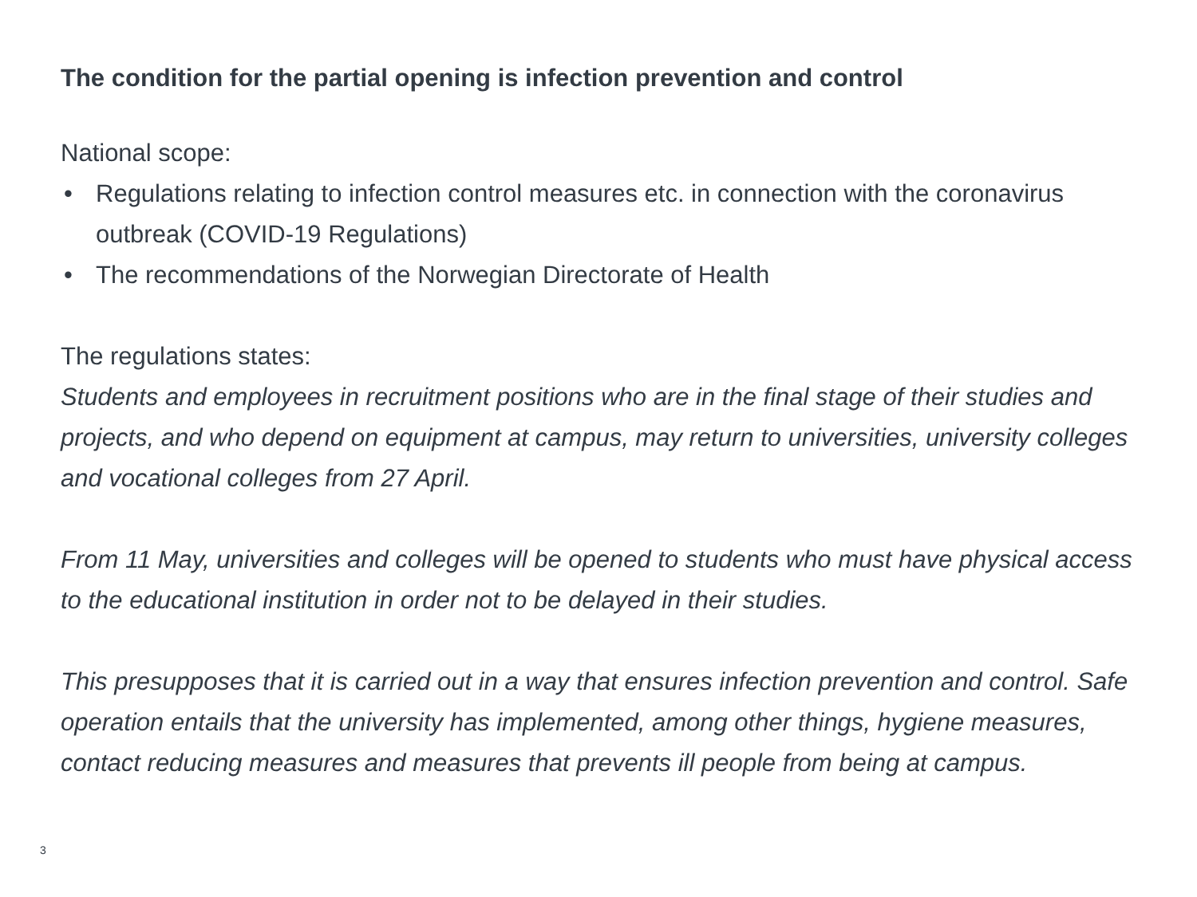The condition for the partial opening is infection prevention and control
National scope:
• Regulations relating to infection control measures etc. in connection with the coronavirus outbreak (COVID-19 Regulations)
• The recommendations of the Norwegian Directorate of Health
The regulations states:
Students and employees in recruitment positions who are in the final stage of their studies and projects, and who depend on equipment at campus, may return to universities, university colleges and vocational colleges from 27 April.
From 11 May, universities and colleges will be opened to students who must have physical access to the educational institution in order not to be delayed in their studies.
This presupposes that it is carried out in a way that ensures infection prevention and control. Safe operation entails that the university has implemented, among other things, hygiene measures, contact reducing measures and measures that prevents ill people from being at campus.
3